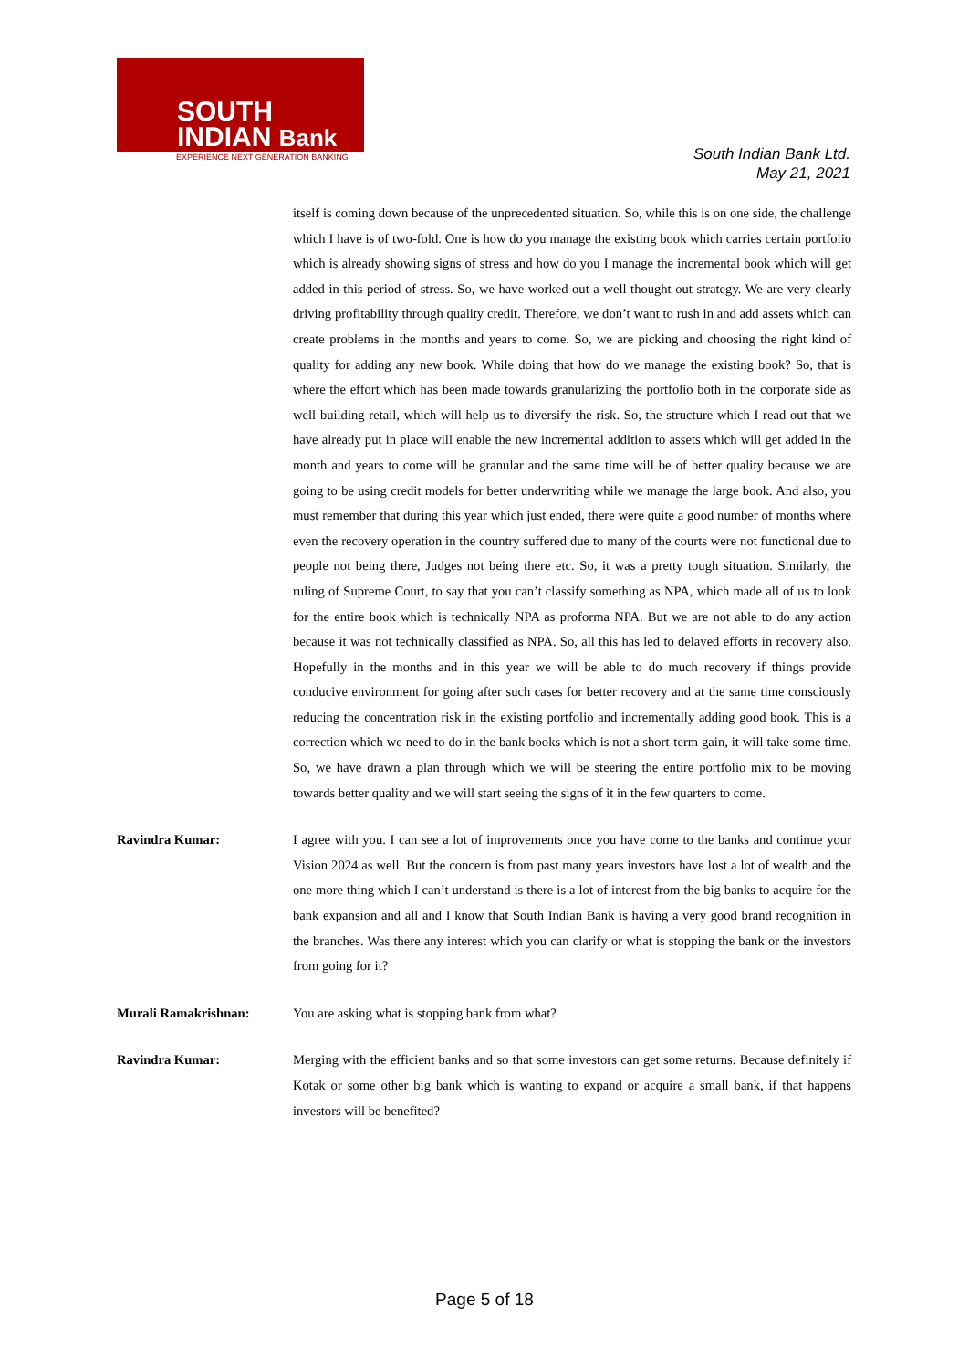SOUTH
INDIAN Bank
EXPERIENCE NEXT GENERATION BANKING
South Indian Bank Ltd.
May 21, 2021
itself is coming down because of the unprecedented situation. So, while this is on one side, the challenge which I have is of two-fold. One is how do you manage the existing book which carries certain portfolio which is already showing signs of stress and how do you I manage the incremental book which will get added in this period of stress. So, we have worked out a well thought out strategy. We are very clearly driving profitability through quality credit. Therefore, we don’t want to rush in and add assets which can create problems in the months and years to come. So, we are picking and choosing the right kind of quality for adding any new book. While doing that how do we manage the existing book? So, that is where the effort which has been made towards granularizing the portfolio both in the corporate side as well building retail, which will help us to diversify the risk. So, the structure which I read out that we have already put in place will enable the new incremental addition to assets which will get added in the month and years to come will be granular and the same time will be of better quality because we are going to be using credit models for better underwriting while we manage the large book. And also, you must remember that during this year which just ended, there were quite a good number of months where even the recovery operation in the country suffered due to many of the courts were not functional due to people not being there, Judges not being there etc. So, it was a pretty tough situation. Similarly, the ruling of Supreme Court, to say that you can’t classify something as NPA, which made all of us to look for the entire book which is technically NPA as proforma NPA. But we are not able to do any action because it was not technically classified as NPA. So, all this has led to delayed efforts in recovery also. Hopefully in the months and in this year we will be able to do much recovery if things provide conducive environment for going after such cases for better recovery and at the same time consciously reducing the concentration risk in the existing portfolio and incrementally adding good book. This is a correction which we need to do in the bank books which is not a short-term gain, it will take some time. So, we have drawn a plan through which we will be steering the entire portfolio mix to be moving towards better quality and we will start seeing the signs of it in the few quarters to come.
Ravindra Kumar: I agree with you. I can see a lot of improvements once you have come to the banks and continue your Vision 2024 as well. But the concern is from past many years investors have lost a lot of wealth and the one more thing which I can’t understand is there is a lot of interest from the big banks to acquire for the bank expansion and all and I know that South Indian Bank is having a very good brand recognition in the branches. Was there any interest which you can clarify or what is stopping the bank or the investors from going for it?
Murali Ramakrishnan: You are asking what is stopping bank from what?
Ravindra Kumar: Merging with the efficient banks and so that some investors can get some returns. Because definitely if Kotak or some other big bank which is wanting to expand or acquire a small bank, if that happens investors will be benefited?
Page 5 of 18